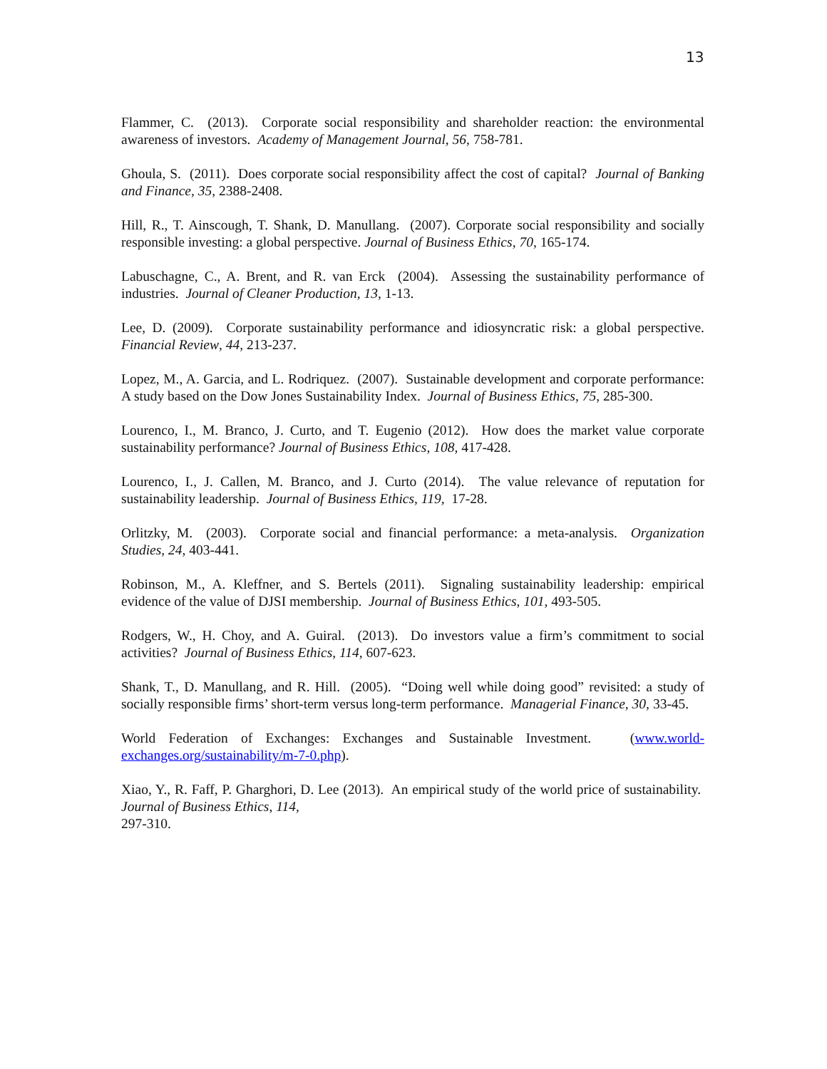13
Flammer, C. (2013). Corporate social responsibility and shareholder reaction: the environmental awareness of investors. Academy of Management Journal, 56, 758-781.
Ghoula, S. (2011). Does corporate social responsibility affect the cost of capital? Journal of Banking and Finance, 35, 2388-2408.
Hill, R., T. Ainscough, T. Shank, D. Manullang. (2007). Corporate social responsibility and socially responsible investing: a global perspective. Journal of Business Ethics, 70, 165-174.
Labuschagne, C., A. Brent, and R. van Erck (2004). Assessing the sustainability performance of industries. Journal of Cleaner Production, 13, 1-13.
Lee, D. (2009). Corporate sustainability performance and idiosyncratic risk: a global perspective. Financial Review, 44, 213-237.
Lopez, M., A. Garcia, and L. Rodriquez. (2007). Sustainable development and corporate performance: A study based on the Dow Jones Sustainability Index. Journal of Business Ethics, 75, 285-300.
Lourenco, I., M. Branco, J. Curto, and T. Eugenio (2012). How does the market value corporate sustainability performance? Journal of Business Ethics, 108, 417-428.
Lourenco, I., J. Callen, M. Branco, and J. Curto (2014). The value relevance of reputation for sustainability leadership. Journal of Business Ethics, 119, 17-28.
Orlitzky, M. (2003). Corporate social and financial performance: a meta-analysis. Organization Studies, 24, 403-441.
Robinson, M., A. Kleffner, and S. Bertels (2011). Signaling sustainability leadership: empirical evidence of the value of DJSI membership. Journal of Business Ethics, 101, 493-505.
Rodgers, W., H. Choy, and A. Guiral. (2013). Do investors value a firm’s commitment to social activities? Journal of Business Ethics, 114, 607-623.
Shank, T., D. Manullang, and R. Hill. (2005). “Doing well while doing good” revisited: a study of socially responsible firms’ short-term versus long-term performance. Managerial Finance, 30, 33-45.
World Federation of Exchanges: Exchanges and Sustainable Investment. (www.world-exchanges.org/sustainability/m-7-0.php).
Xiao, Y., R. Faff, P. Gharghori, D. Lee (2013). An empirical study of the world price of sustainability. Journal of Business Ethics, 114,
297-310.